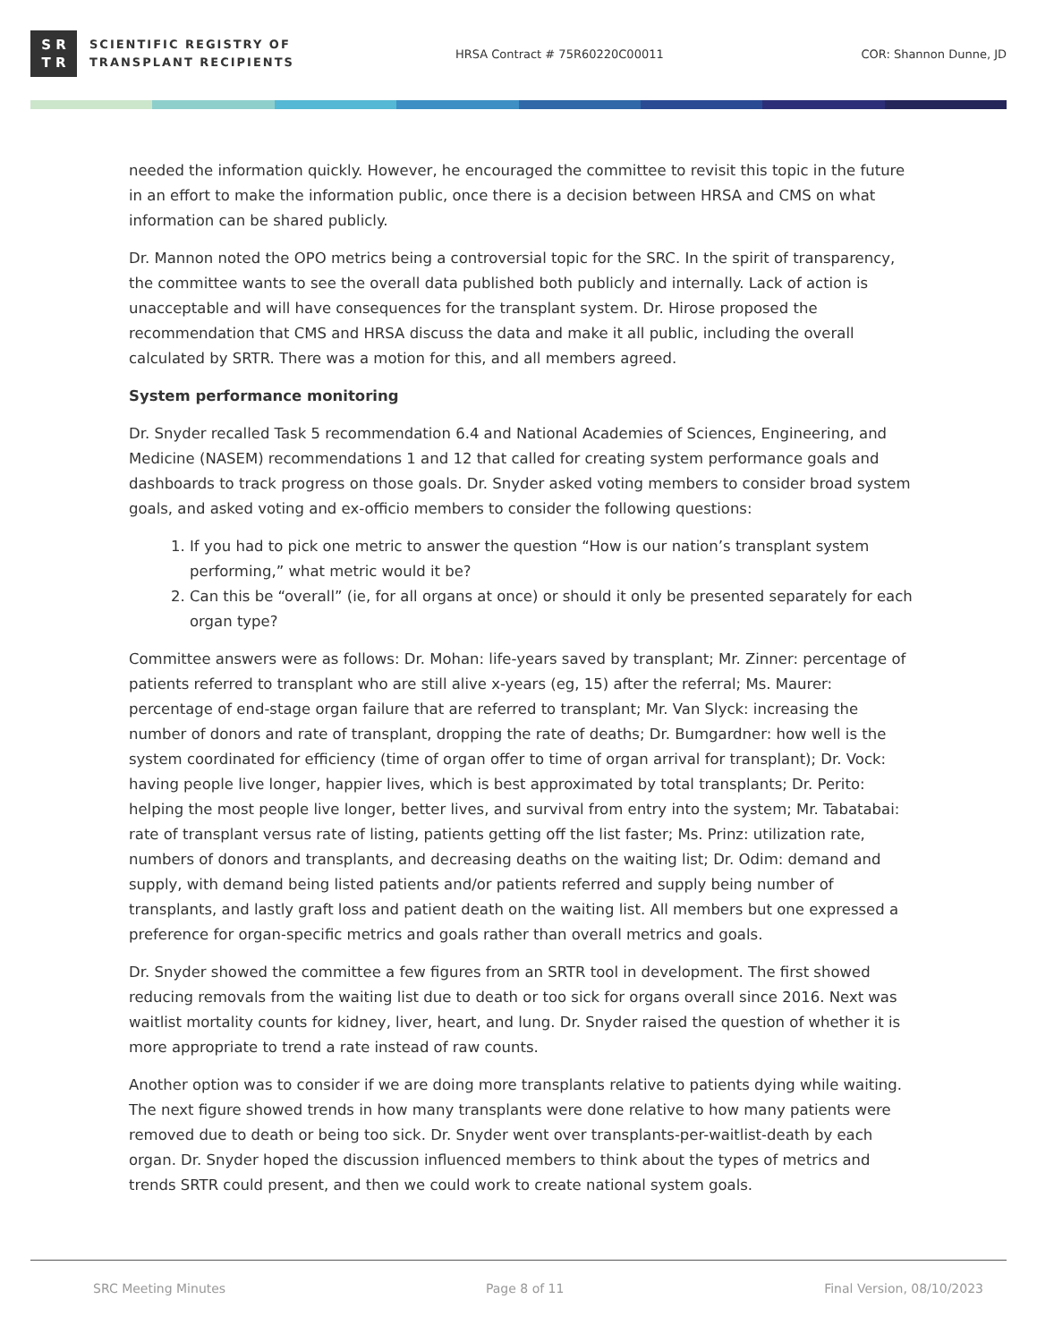S R
T R
SCIENTIFIC REGISTRY OF
TRANSPLANT RECIPIENTS
HRSA Contract # 75R60220C00011 COR: Shannon Dunne, JD
needed the information quickly. However, he encouraged the committee to revisit this topic in the future in an effort to make the information public, once there is a decision between HRSA and CMS on what information can be shared publicly.
Dr. Mannon noted the OPO metrics being a controversial topic for the SRC. In the spirit of transparency, the committee wants to see the overall data published both publicly and internally. Lack of action is unacceptable and will have consequences for the transplant system. Dr. Hirose proposed the recommendation that CMS and HRSA discuss the data and make it all public, including the overall calculated by SRTR. There was a motion for this, and all members agreed.
System performance monitoring
Dr. Snyder recalled Task 5 recommendation 6.4 and National Academies of Sciences, Engineering, and Medicine (NASEM) recommendations 1 and 12 that called for creating system performance goals and dashboards to track progress on those goals. Dr. Snyder asked voting members to consider broad system goals, and asked voting and ex-officio members to consider the following questions:
1. If you had to pick one metric to answer the question “How is our nation’s transplant system performing,” what metric would it be?
2. Can this be “overall” (ie, for all organs at once) or should it only be presented separately for each organ type?
Committee answers were as follows: Dr. Mohan: life-years saved by transplant; Mr. Zinner: percentage of patients referred to transplant who are still alive x-years (eg, 15) after the referral; Ms. Maurer: percentage of end-stage organ failure that are referred to transplant; Mr. Van Slyck: increasing the number of donors and rate of transplant, dropping the rate of deaths; Dr. Bumgardner: how well is the system coordinated for efficiency (time of organ offer to time of organ arrival for transplant); Dr. Vock: having people live longer, happier lives, which is best approximated by total transplants; Dr. Perito: helping the most people live longer, better lives, and survival from entry into the system; Mr. Tabatabai: rate of transplant versus rate of listing, patients getting off the list faster; Ms. Prinz: utilization rate, numbers of donors and transplants, and decreasing deaths on the waiting list; Dr. Odim: demand and supply, with demand being listed patients and/or patients referred and supply being number of transplants, and lastly graft loss and patient death on the waiting list. All members but one expressed a preference for organ-specific metrics and goals rather than overall metrics and goals.
Dr. Snyder showed the committee a few figures from an SRTR tool in development. The first showed reducing removals from the waiting list due to death or too sick for organs overall since 2016. Next was waitlist mortality counts for kidney, liver, heart, and lung. Dr. Snyder raised the question of whether it is more appropriate to trend a rate instead of raw counts.
Another option was to consider if we are doing more transplants relative to patients dying while waiting. The next figure showed trends in how many transplants were done relative to how many patients were removed due to death or being too sick. Dr. Snyder went over transplants-per-waitlist-death by each organ. Dr. Snyder hoped the discussion influenced members to think about the types of metrics and trends SRTR could present, and then we could work to create national system goals.
SRC Meeting Minutes Page 8 of 11 Final Version, 08/10/2023